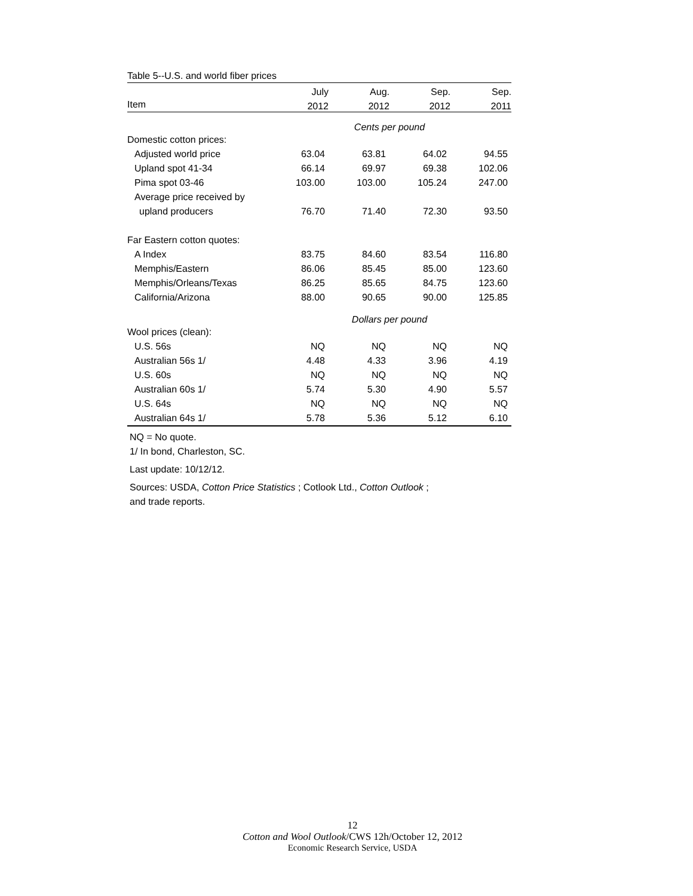Table 5--U.S. and world fiber prices
| | July | Aug. | Sep. | Sep. |
| --- | --- | --- | --- | --- |
| Item | 2012 | 2012 | 2012 | 2011 |
| | Cents per pound | | | |
| Domestic cotton prices: | | | | |
| Adjusted world price | 63.04 | 63.81 | 64.02 | 94.55 |
| Upland spot 41-34 | 66.14 | 69.97 | 69.38 | 102.06 |
| Pima spot 03-46 | 103.00 | 103.00 | 105.24 | 247.00 |
| Average price received by | | | | |
| upland producers | 76.70 | 71.40 | 72.30 | 93.50 |
| Far Eastern cotton quotes: | | | | |
| A Index | 83.75 | 84.60 | 83.54 | 116.80 |
| Memphis/Eastern | 86.06 | 85.45 | 85.00 | 123.60 |
| Memphis/Orleans/Texas | 86.25 | 85.65 | 84.75 | 123.60 |
| California/Arizona | 88.00 | 90.65 | 90.00 | 125.85 |
| | Dollars per pound | | | |
| Wool prices (clean): | | | | |
| U.S. 56s | NQ | NQ | NQ | NQ |
| Australian 56s 1/ | 4.48 | 4.33 | 3.96 | 4.19 |
| U.S. 60s | NQ | NQ | NQ | NQ |
| Australian 60s 1/ | 5.74 | 5.30 | 4.90 | 5.57 |
| U.S. 64s | NQ | NQ | NQ | NQ |
| Australian 64s 1/ | 5.78 | 5.36 | 5.12 | 6.10 |
NQ = No quote.
1/ In bond, Charleston, SC.
Last update: 10/12/12.
Sources: USDA, Cotton Price Statistics ; Cotlook Ltd., Cotton Outlook ;
and trade reports.
12
Cotton and Wool Outlook/CWS 12h/October 12, 2012
Economic Research Service, USDA